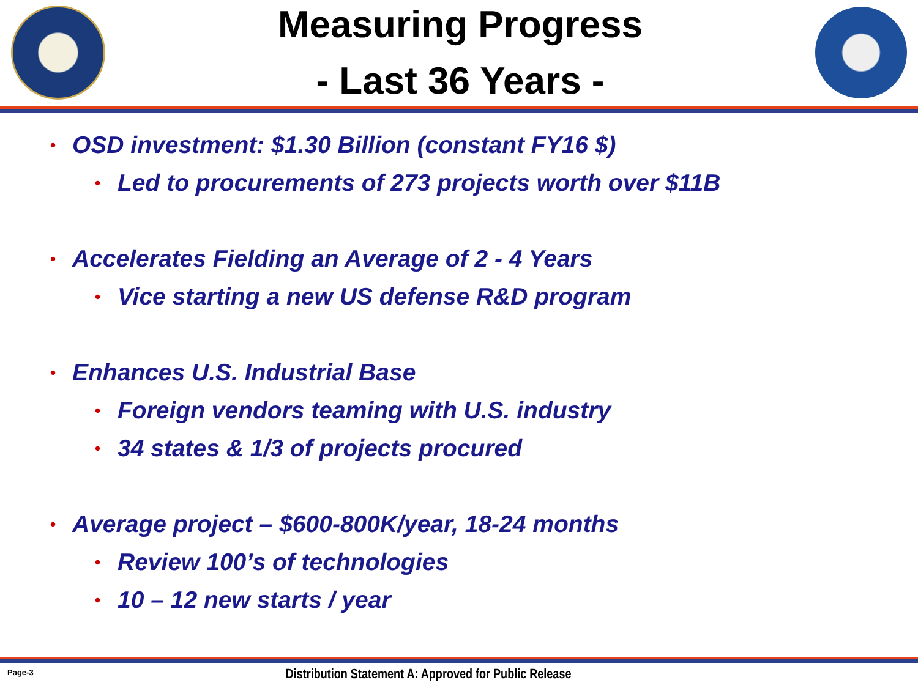Measuring Progress
- Last 36 Years -
• OSD investment: $1.30 Billion (constant FY16 $)
• Led to procurements of 273 projects worth over $11B
• Accelerates Fielding an Average of 2 - 4 Years
• Vice starting a new US defense R&D program
• Enhances U.S. Industrial Base
• Foreign vendors teaming with U.S. industry
• 34 states & 1/3 of projects procured
• Average project – $600-800K/year, 18-24 months
• Review 100’s of technologies
• 10 – 12 new starts / year
Page-3 Distribution Statement A: Approved for Public Release